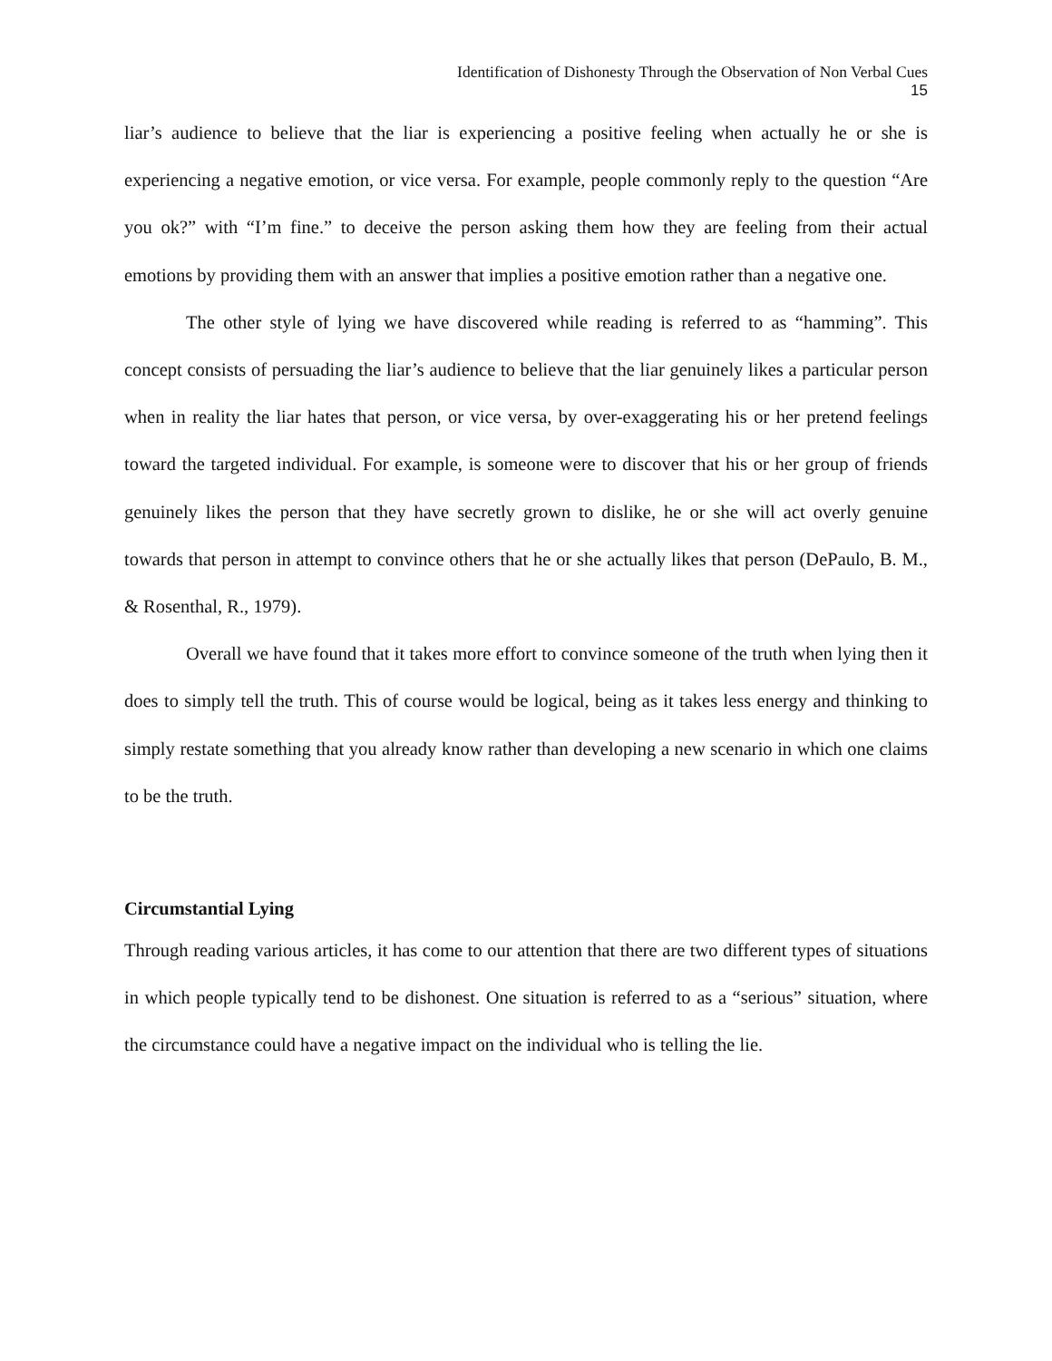Identification of Dishonesty Through the Observation of Non Verbal Cues
15
liar’s audience to believe that the liar is experiencing a positive feeling when actually he or she is experiencing a negative emotion, or vice versa. For example, people commonly reply to the question “Are you ok?” with “I’m fine.” to deceive the person asking them how they are feeling from their actual emotions by providing them with an answer that implies a positive emotion rather than a negative one.
The other style of lying we have discovered while reading is referred to as “hamming”. This concept consists of persuading the liar’s audience to believe that the liar genuinely likes a particular person when in reality the liar hates that person, or vice versa, by over-exaggerating his or her pretend feelings toward the targeted individual. For example, is someone were to discover that his or her group of friends genuinely likes the person that they have secretly grown to dislike, he or she will act overly genuine towards that person in attempt to convince others that he or she actually likes that person (DePaulo, B. M., & Rosenthal, R., 1979).
Overall we have found that it takes more effort to convince someone of the truth when lying then it does to simply tell the truth. This of course would be logical, being as it takes less energy and thinking to simply restate something that you already know rather than developing a new scenario in which one claims to be the truth.
Circumstantial Lying
Through reading various articles, it has come to our attention that there are two different types of situations in which people typically tend to be dishonest. One situation is referred to as a “serious” situation, where the circumstance could have a negative impact on the individual who is telling the lie.